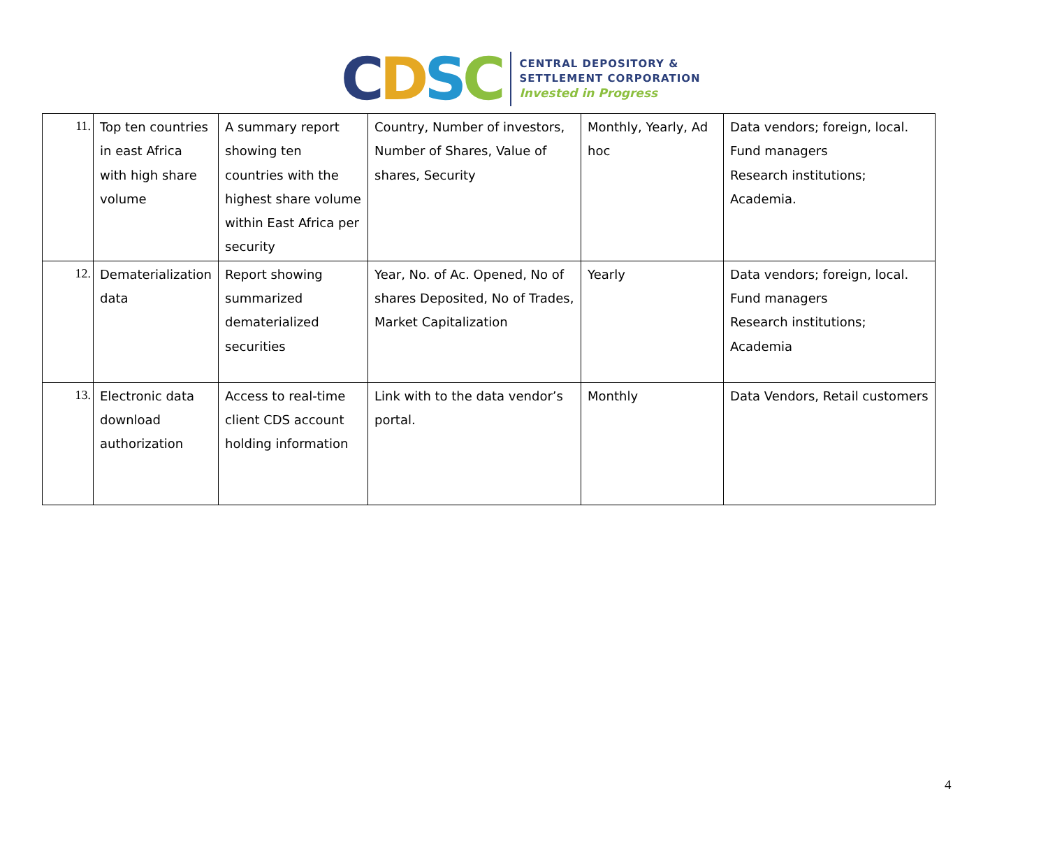CDSC
CENTRAL DEPOSITORY &
SETTLEMENT CORPORATION
Invested in Progress
| 11. | Top ten countries in east Africa with high share volume | A summary report showing ten countries with the highest share volume within East Africa per security | Country, Number of investors, Number of Shares, Value of shares, Security | Monthly, Yearly, Ad hoc | Data vendors; foreign, local. Fund managers Research institutions; Academia. |
| 12. | Dematerialization data | Report showing summarized dematerialized securities | Year, No. of Ac. Opened, No of shares Deposited, No of Trades, Market Capitalization | Yearly | Data vendors; foreign, local. Fund managers Research institutions; Academia |
| 13. | Electronic data download authorization | Access to real-time client CDS account holding information | Link with to the data vendor’s portal. | Monthly | Data Vendors, Retail customers |
4